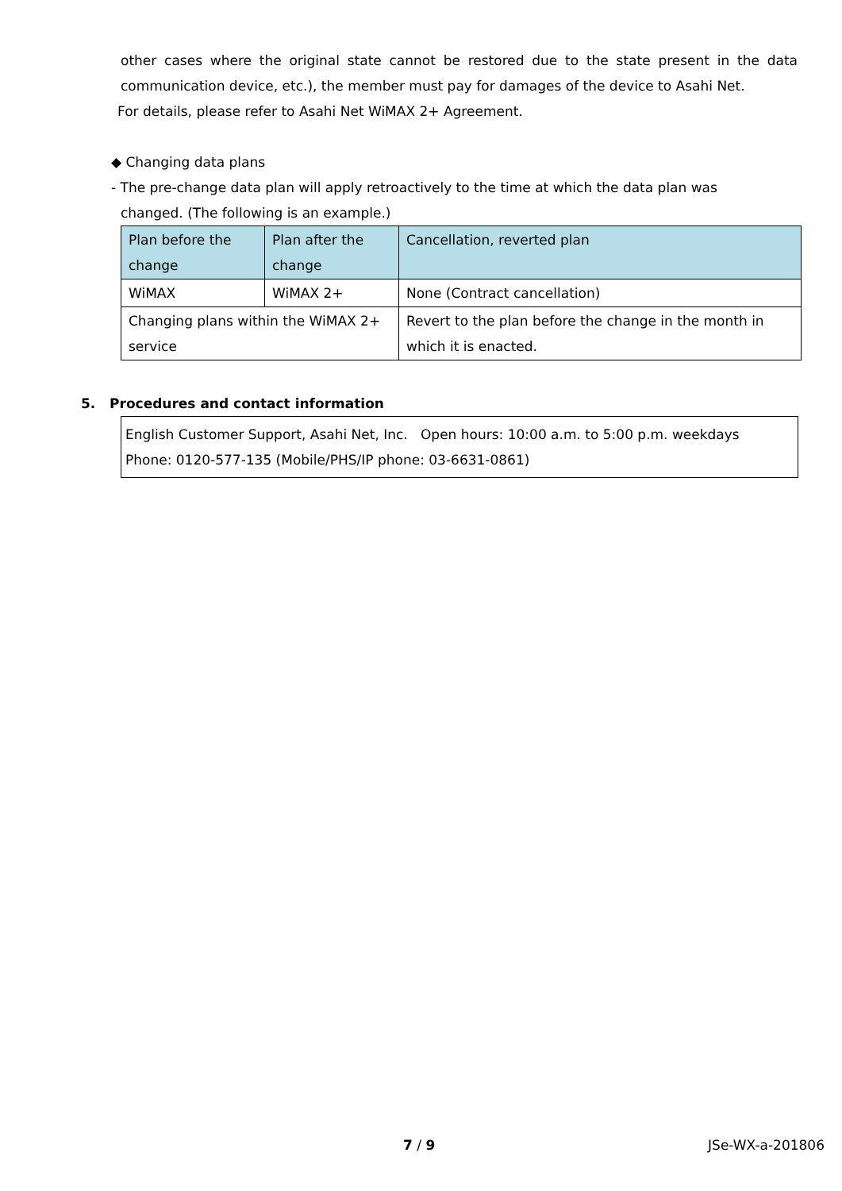other cases where the original state cannot be restored due to the state present in the data communication device, etc.), the member must pay for damages of the device to Asahi Net.
For details, please refer to Asahi Net WiMAX 2+ Agreement.
◆ Changing data plans
- The pre-change data plan will apply retroactively to the time at which the data plan was
changed. (The following is an example.)
| Plan before the change | Plan after the change | Cancellation, reverted plan |
| --- | --- | --- |
| WiMAX | WiMAX 2+ | None (Contract cancellation) |
| Changing plans within the WiMAX 2+ service | | Revert to the plan before the change in the month in which it is enacted. |
5. Procedures and contact information
English Customer Support, Asahi Net, Inc. Open hours: 10:00 a.m. to 5:00 p.m. weekdays
Phone: 0120-577-135 (Mobile/PHS/IP phone: 03-6631-0861)
7 / 9 JSe-WX-a-201806